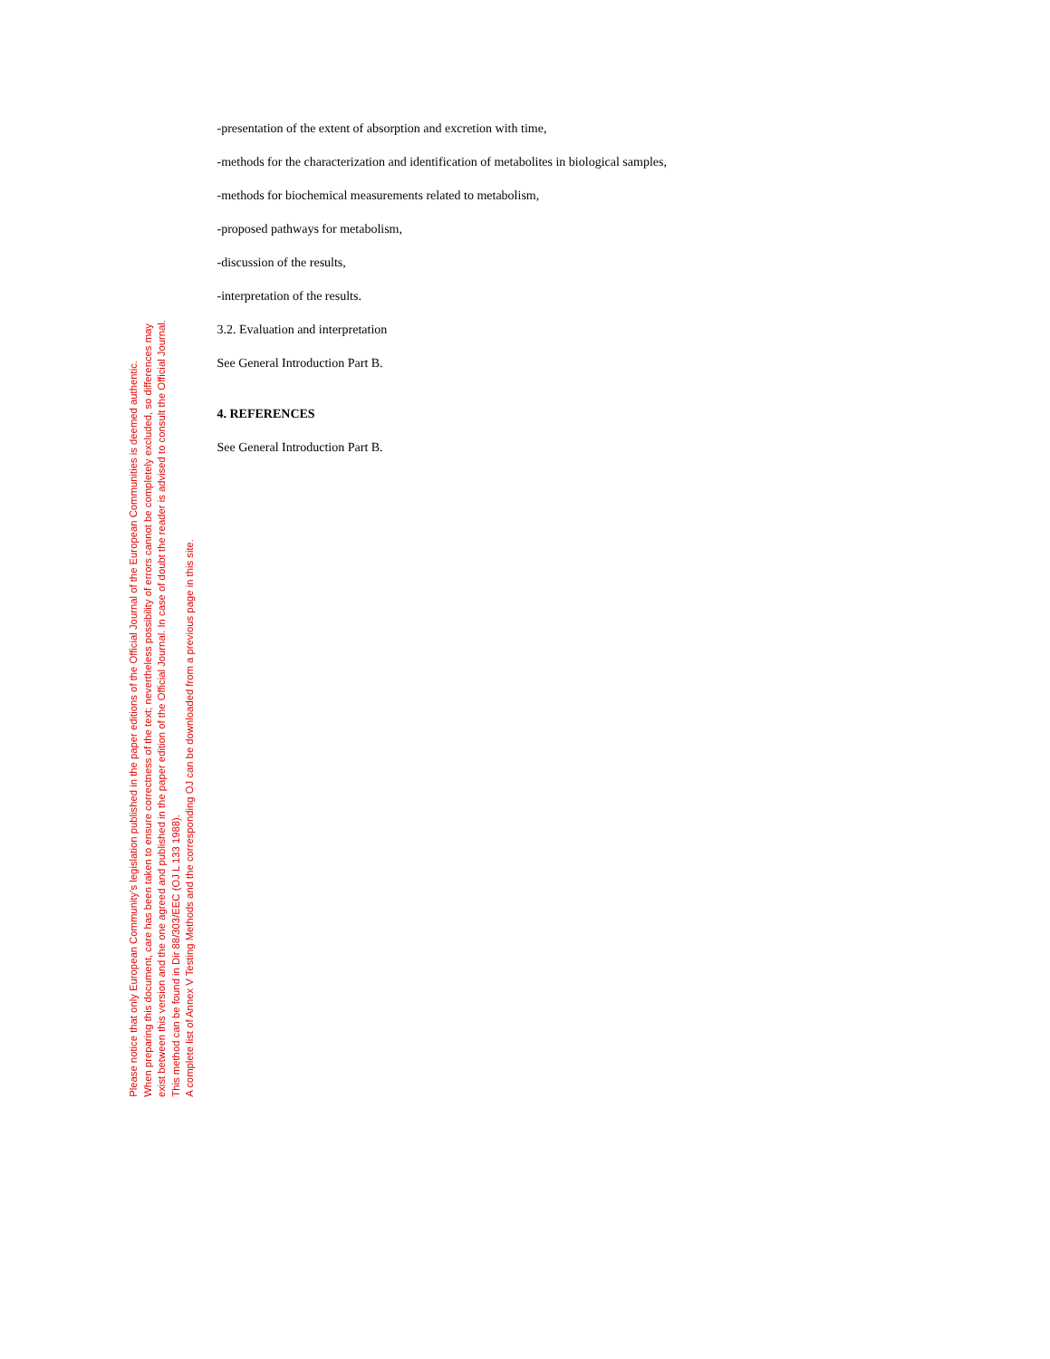Please notice that only European Community’s legislation published in the paper editions of the Official Journal of the European Communities is deemed authentic.
When preparing this document, care has been taken to ensure correctness of the text; nevertheless possibility of errors cannot be completely excluded, so differences may
exist between this version and the one agreed and published in the paper edition of the Official Journal. In case of doubt the reader is advised to consult the Official Journal.
This method can be found in Dir 88/303/EEC (OJ L 133 1988).
A complete list of Annex V Testing Methods and the corresponding OJ can be downloaded from a previous page in this site.
-presentation of the extent of absorption and excretion with time,
-methods for the characterization and identification of metabolites in biological samples,
-methods for biochemical measurements related to metabolism,
-proposed pathways for metabolism,
-discussion of the results,
-interpretation of the results.
3.2. Evaluation and interpretation
See General Introduction Part B.
4. REFERENCES
See General Introduction Part B.